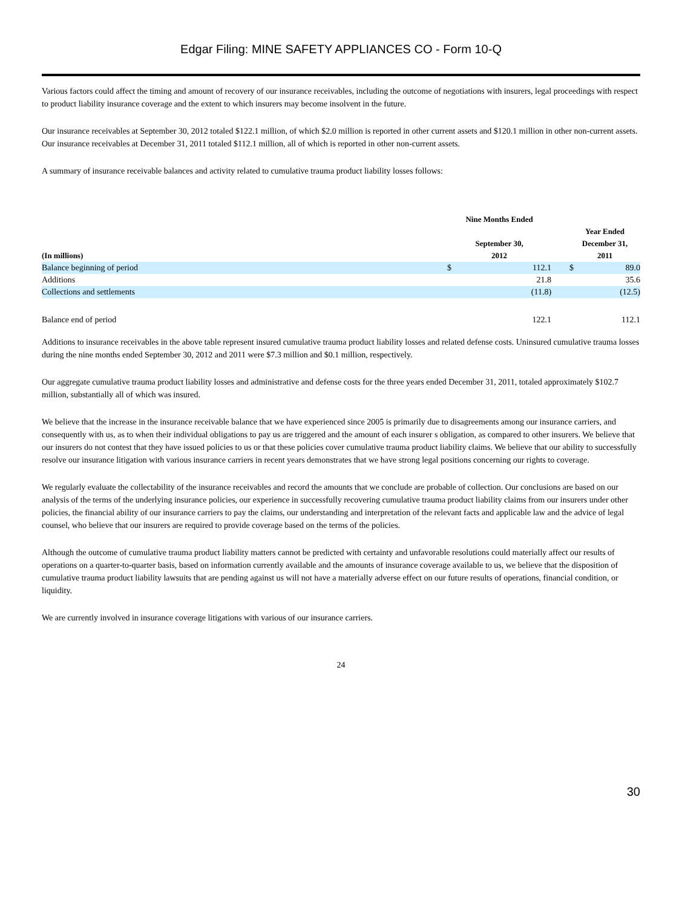Edgar Filing: MINE SAFETY APPLIANCES CO - Form 10-Q
Various factors could affect the timing and amount of recovery of our insurance receivables, including the outcome of negotiations with insurers, legal proceedings with respect to product liability insurance coverage and the extent to which insurers may become insolvent in the future.
Our insurance receivables at September 30, 2012 totaled $122.1 million, of which $2.0 million is reported in other current assets and $120.1 million in other non-current assets. Our insurance receivables at December 31, 2011 totaled $112.1 million, all of which is reported in other non-current assets.
A summary of insurance receivable balances and activity related to cumulative trauma product liability losses follows:
| (In millions) | Nine Months Ended September 30, 2012 | | | Year Ended December 31, 2011 | |
| --- | --- | --- | --- | --- | --- |
| Balance beginning of period | $ | 112.1 | | $ | 89.0 |
| Additions | | 21.8 | | | 35.6 |
| Collections and settlements | | (11.8) | | | (12.5) |
| Balance end of period | | 122.1 | | | 112.1 |
Additions to insurance receivables in the above table represent insured cumulative trauma product liability losses and related defense costs. Uninsured cumulative trauma losses during the nine months ended September 30, 2012 and 2011 were $7.3 million and $0.1 million, respectively.
Our aggregate cumulative trauma product liability losses and administrative and defense costs for the three years ended December 31, 2011, totaled approximately $102.7 million, substantially all of which was insured.
We believe that the increase in the insurance receivable balance that we have experienced since 2005 is primarily due to disagreements among our insurance carriers, and consequently with us, as to when their individual obligations to pay us are triggered and the amount of each insurer s obligation, as compared to other insurers. We believe that our insurers do not contest that they have issued policies to us or that these policies cover cumulative trauma product liability claims. We believe that our ability to successfully resolve our insurance litigation with various insurance carriers in recent years demonstrates that we have strong legal positions concerning our rights to coverage.
We regularly evaluate the collectability of the insurance receivables and record the amounts that we conclude are probable of collection. Our conclusions are based on our analysis of the terms of the underlying insurance policies, our experience in successfully recovering cumulative trauma product liability claims from our insurers under other policies, the financial ability of our insurance carriers to pay the claims, our understanding and interpretation of the relevant facts and applicable law and the advice of legal counsel, who believe that our insurers are required to provide coverage based on the terms of the policies.
Although the outcome of cumulative trauma product liability matters cannot be predicted with certainty and unfavorable resolutions could materially affect our results of operations on a quarter-to-quarter basis, based on information currently available and the amounts of insurance coverage available to us, we believe that the disposition of cumulative trauma product liability lawsuits that are pending against us will not have a materially adverse effect on our future results of operations, financial condition, or liquidity.
We are currently involved in insurance coverage litigations with various of our insurance carriers.
24
30